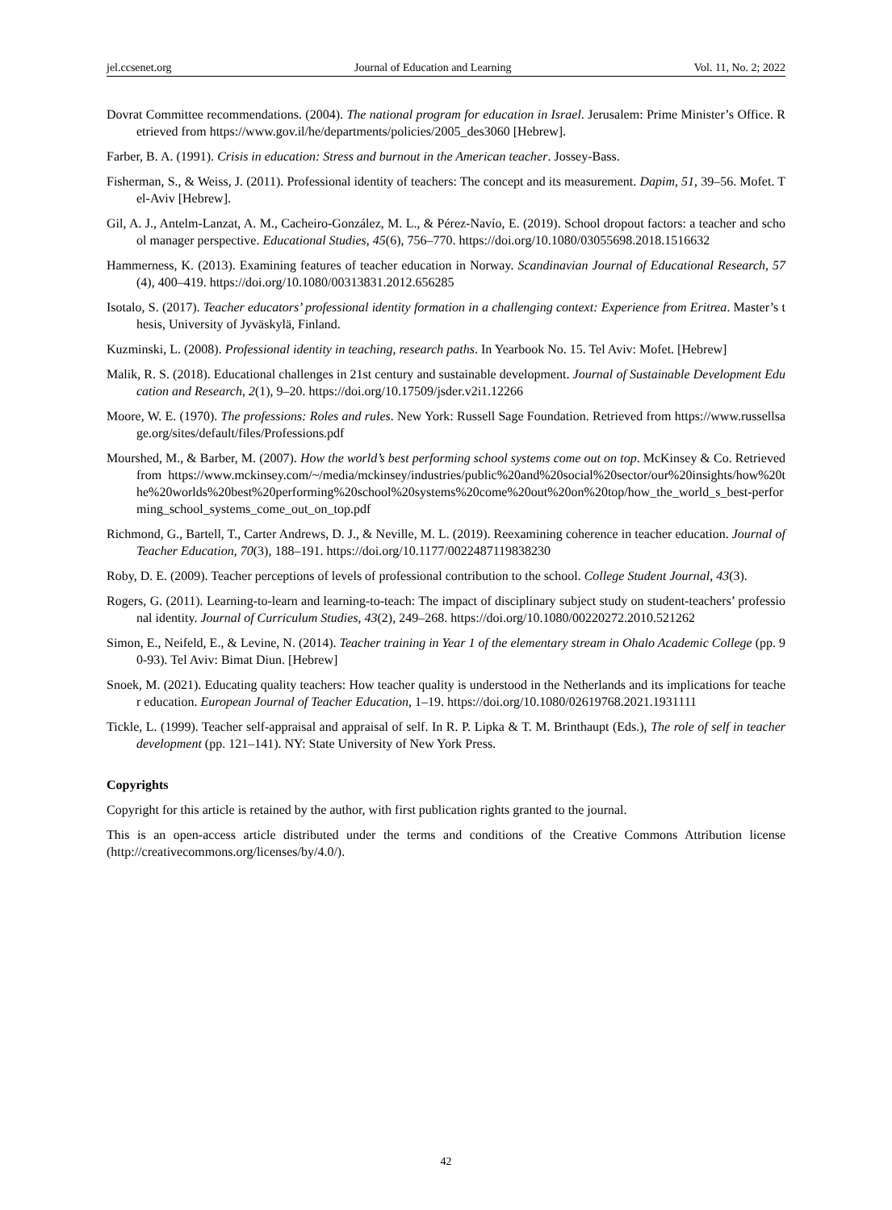jel.ccsenet.org Journal of Education and Learning Vol. 11, No. 2; 2022
Dovrat Committee recommendations. (2004). The national program for education in Israel. Jerusalem: Prime Minister’s Office. Retrieved from https://www.gov.il/he/departments/policies/2005_des3060 [Hebrew].
Farber, B. A. (1991). Crisis in education: Stress and burnout in the American teacher. Jossey-Bass.
Fisherman, S., & Weiss, J. (2011). Professional identity of teachers: The concept and its measurement. Dapim, 51, 39–56. Mofet. Tel-Aviv [Hebrew].
Gil, A. J., Antelm-Lanzat, A. M., Cacheiro-González, M. L., & Pérez-Navío, E. (2019). School dropout factors: a teacher and school manager perspective. Educational Studies, 45(6), 756–770. https://doi.org/10.1080/03055698.2018.1516632
Hammerness, K. (2013). Examining features of teacher education in Norway. Scandinavian Journal of Educational Research, 57(4), 400–419. https://doi.org/10.1080/00313831.2012.656285
Isotalo, S. (2017). Teacher educators’ professional identity formation in a challenging context: Experience from Eritrea. Master’s thesis, University of Jyväskylä, Finland.
Kuzminski, L. (2008). Professional identity in teaching, research paths. In Yearbook No. 15. Tel Aviv: Mofet. [Hebrew]
Malik, R. S. (2018). Educational challenges in 21st century and sustainable development. Journal of Sustainable Development Education and Research, 2(1), 9–20. https://doi.org/10.17509/jsder.v2i1.12266
Moore, W. E. (1970). The professions: Roles and rules. New York: Russell Sage Foundation. Retrieved from https://www.russellsage.org/sites/default/files/Professions.pdf
Mourshed, M., & Barber, M. (2007). How the world’s best performing school systems come out on top. McKinsey & Co. Retrieved from https://www.mckinsey.com/~/media/mckinsey/industries/public%20and%20social%20sector/our%20insights/how%20the%20worlds%20best%20performing%20school%20systems%20come%20out%20on%20top/how_the_world_s_best-performing_school_systems_come_out_on_top.pdf
Richmond, G., Bartell, T., Carter Andrews, D. J., & Neville, M. L. (2019). Reexamining coherence in teacher education. Journal of Teacher Education, 70(3), 188–191. https://doi.org/10.1177/0022487119838230
Roby, D. E. (2009). Teacher perceptions of levels of professional contribution to the school. College Student Journal, 43(3).
Rogers, G. (2011). Learning-to-learn and learning‐to‐teach: The impact of disciplinary subject study on student-teachers’ professional identity. Journal of Curriculum Studies, 43(2), 249–268. https://doi.org/10.1080/00220272.2010.521262
Simon, E., Neifeld, E., & Levine, N. (2014). Teacher training in Year 1 of the elementary stream in Ohalo Academic College (pp. 90-93). Tel Aviv: Bimat Diun. [Hebrew]
Snoek, M. (2021). Educating quality teachers: How teacher quality is understood in the Netherlands and its implications for teacher education. European Journal of Teacher Education, 1–19. https://doi.org/10.1080/02619768.2021.1931111
Tickle, L. (1999). Teacher self-appraisal and appraisal of self. In R. P. Lipka & T. M. Brinthaupt (Eds.), The role of self in teacher development (pp. 121–141). NY: State University of New York Press.
Copyrights
Copyright for this article is retained by the author, with first publication rights granted to the journal.
This is an open-access article distributed under the terms and conditions of the Creative Commons Attribution license (http://creativecommons.org/licenses/by/4.0/).
42